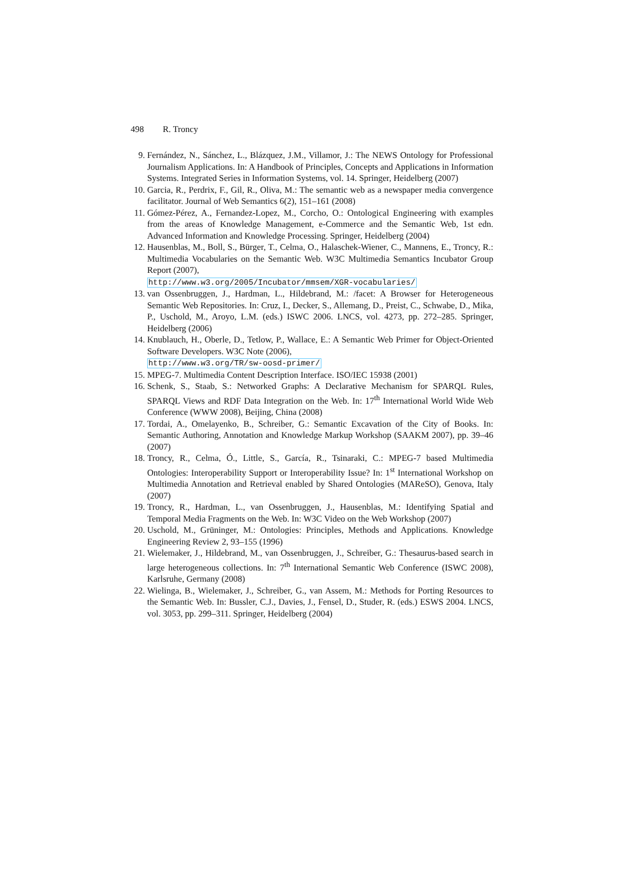498 R. Troncy
9. Fernández, N., Sánchez, L., Blázquez, J.M., Villamor, J.: The NEWS Ontology for Professional Journalism Applications. In: A Handbook of Principles, Concepts and Applications in Information Systems. Integrated Series in Information Systems, vol. 14. Springer, Heidelberg (2007)
10. Garcia, R., Perdrix, F., Gil, R., Oliva, M.: The semantic web as a newspaper media convergence facilitator. Journal of Web Semantics 6(2), 151–161 (2008)
11. Gómez-Pérez, A., Fernandez-Lopez, M., Corcho, O.: Ontological Engineering with examples from the areas of Knowledge Management, e-Commerce and the Semantic Web, 1st edn. Advanced Information and Knowledge Processing. Springer, Heidelberg (2004)
12. Hausenblas, M., Boll, S., Bürger, T., Celma, O., Halaschek-Wiener, C., Mannens, E., Troncy, R.: Multimedia Vocabularies on the Semantic Web. W3C Multimedia Semantics Incubator Group Report (2007),
http://www.w3.org/2005/Incubator/mmsem/XGR-vocabularies/
13. van Ossenbruggen, J., Hardman, L., Hildebrand, M.: /facet: A Browser for Heterogeneous Semantic Web Repositories. In: Cruz, I., Decker, S., Allemang, D., Preist, C., Schwabe, D., Mika, P., Uschold, M., Aroyo, L.M. (eds.) ISWC 2006. LNCS, vol. 4273, pp. 272–285. Springer, Heidelberg (2006)
14. Knublauch, H., Oberle, D., Tetlow, P., Wallace, E.: A Semantic Web Primer for Object-Oriented Software Developers. W3C Note (2006),
http://www.w3.org/TR/sw-oosd-primer/
15. MPEG-7. Multimedia Content Description Interface. ISO/IEC 15938 (2001)
16. Schenk, S., Staab, S.: Networked Graphs: A Declarative Mechanism for SPARQL Rules, SPARQL Views and RDF Data Integration on the Web. In: 17<sup>th</sup> International World Wide Web Conference (WWW 2008), Beijing, China (2008)
17. Tordai, A., Omelayenko, B., Schreiber, G.: Semantic Excavation of the City of Books. In: Semantic Authoring, Annotation and Knowledge Markup Workshop (SAAKM 2007), pp. 39–46 (2007)
18. Troncy, R., Celma, Ó., Little, S., García, R., Tsinaraki, C.: MPEG-7 based Multimedia Ontologies: Interoperability Support or Interoperability Issue? In: 1<sup>st</sup> International Workshop on Multimedia Annotation and Retrieval enabled by Shared Ontologies (MAReSO), Genova, Italy (2007)
19. Troncy, R., Hardman, L., van Ossenbruggen, J., Hausenblas, M.: Identifying Spatial and Temporal Media Fragments on the Web. In: W3C Video on the Web Workshop (2007)
20. Uschold, M., Grüninger, M.: Ontologies: Principles, Methods and Applications. Knowledge Engineering Review 2, 93–155 (1996)
21. Wielemaker, J., Hildebrand, M., van Ossenbruggen, J., Schreiber, G.: Thesaurus-based search in large heterogeneous collections. In: 7<sup>th</sup> International Semantic Web Conference (ISWC 2008), Karlsruhe, Germany (2008)
22. Wielinga, B., Wielemaker, J., Schreiber, G., van Assem, M.: Methods for Porting Resources to the Semantic Web. In: Bussler, C.J., Davies, J., Fensel, D., Studer, R. (eds.) ESWS 2004. LNCS, vol. 3053, pp. 299–311. Springer, Heidelberg (2004)